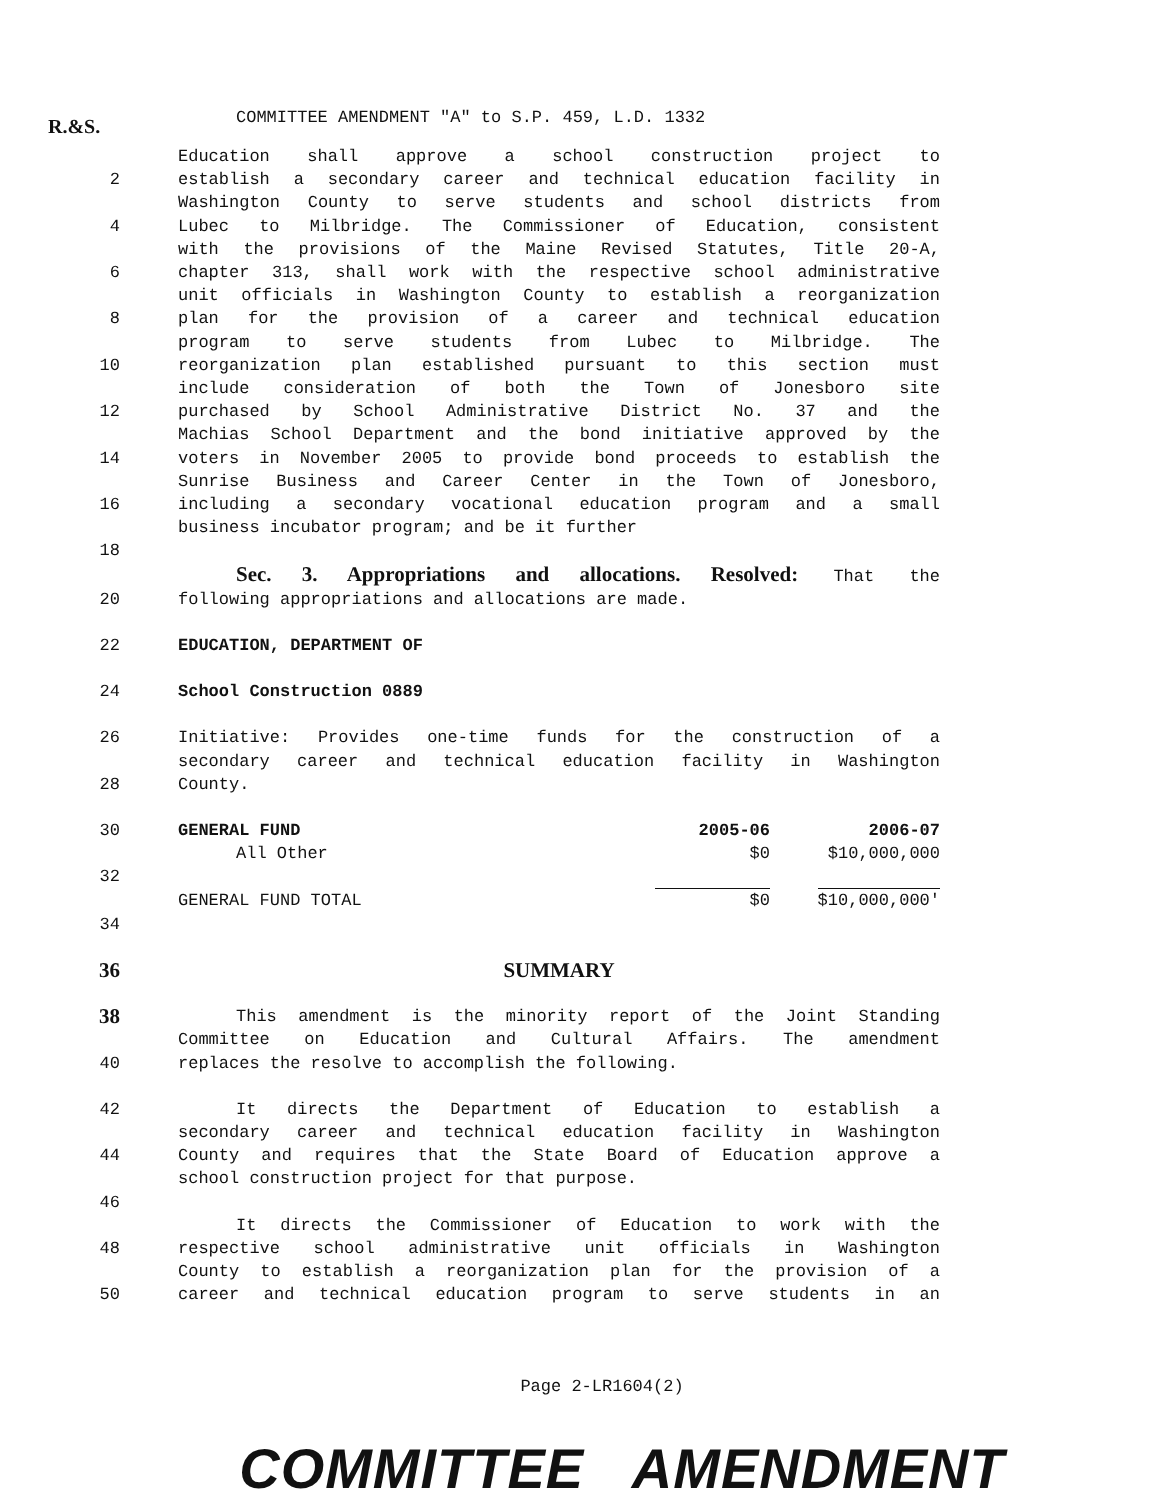R.&S.
COMMITTEE AMENDMENT "A" to S.P. 459, L.D. 1332
Education shall approve a school construction project to
2 establish a secondary career and technical education facility in
Washington County to serve students and school districts from
4 Lubec to Milbridge. The Commissioner of Education, consistent
with the provisions of the Maine Revised Statutes, Title 20-A,
6 chapter 313, shall work with the respective school administrative
unit officials in Washington County to establish a reorganization
8 plan for the provision of a career and technical education
program to serve students from Lubec to Milbridge. The
10 reorganization plan established pursuant to this section must
include consideration of both the Town of Jonesboro site
12 purchased by School Administrative District No. 37 and the
Machias School Department and the bond initiative approved by the
14 voters in November 2005 to provide bond proceeds to establish the
Sunrise Business and Career Center in the Town of Jonesboro,
16 including a secondary vocational education program and a small
business incubator program; and be it further
18
Sec. 3. Appropriations and allocations. Resolved: That the
20 following appropriations and allocations are made.
22 EDUCATION, DEPARTMENT OF
24 School Construction 0889
26 Initiative: Provides one-time funds for the construction of a
secondary career and technical education facility in Washington
28 County.
30
| GENERAL FUND | 2005-06 | 2006-07 |
| All Other | $0 | $10,000,000 |
32
| GENERAL FUND TOTAL | $0 | $10,000,000' |
34
36 SUMMARY
38
This amendment is the minority report of the Joint Standing
Committee on Education and Cultural Affairs. The amendment
40 replaces the resolve to accomplish the following.
42 It directs the Department of Education to establish a
secondary career and technical education facility in Washington
44 County and requires that the State Board of Education approve a
school construction project for that purpose.
46
It directs the Commissioner of Education to work with the
48 respective school administrative unit officials in Washington
County to establish a reorganization plan for the provision of a
50 career and technical education program to serve students in an
Page 2-LR1604(2)
COMMITTEE AMENDMENT